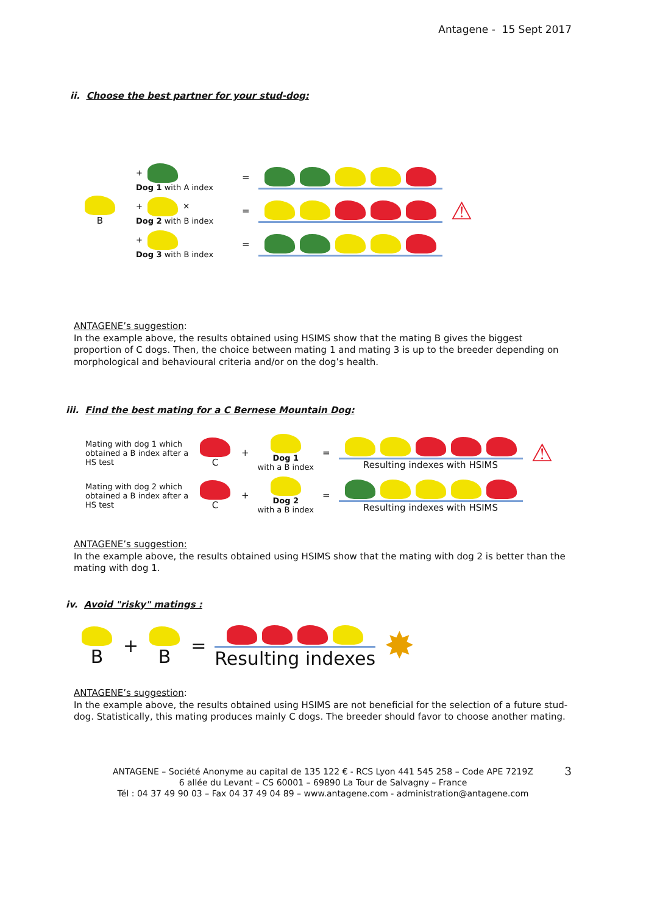Antagene - 15 Sept 2017
ii. Choose the best partner for your stud-dog:
B
+
Dog 1 with A index
=
+ ✕
Dog 2 with B index
=
⚠
+
Dog 3 with B index
=
ANTAGENE’s suggestion:
In the example above, the results obtained using HSIMS show that the mating B gives the biggest proportion of C dogs. Then, the choice between mating 1 and mating 3 is up to the breeder depending on morphological and behavioural criteria and/or on the dog’s health.
iii. Find the best mating for a C Bernese Mountain Dog:
Mating with dog 1 which obtained a B index after a HS test
C
+
Dog 1
with a B index
=
Resulting indexes with HSIMS
⚠
Mating with dog 2 which obtained a B index after a HS test
C
+
Dog 2
with a B index
=
Resulting indexes with HSIMS
ANTAGENE’s suggestion:
In the example above, the results obtained using HSIMS show that the mating with dog 2 is better than the mating with dog 1.
iv. Avoid "risky" matings :
B
+
B
=
Resulting indexes
✸
ANTAGENE’s suggestion:
In the example above, the results obtained using HSIMS are not beneficial for the selection of a future stud-dog. Statistically, this mating produces mainly C dogs. The breeder should favor to choose another mating.
3 ANTAGENE – Société Anonyme au capital de 135 122 € - RCS Lyon 441 545 258 – Code APE 7219Z
6 allée du Levant – CS 60001 – 69890 La Tour de Salvagny – France
Tél : 04 37 49 90 03 – Fax 04 37 49 04 89 – www.antagene.com - administration@antagene.com